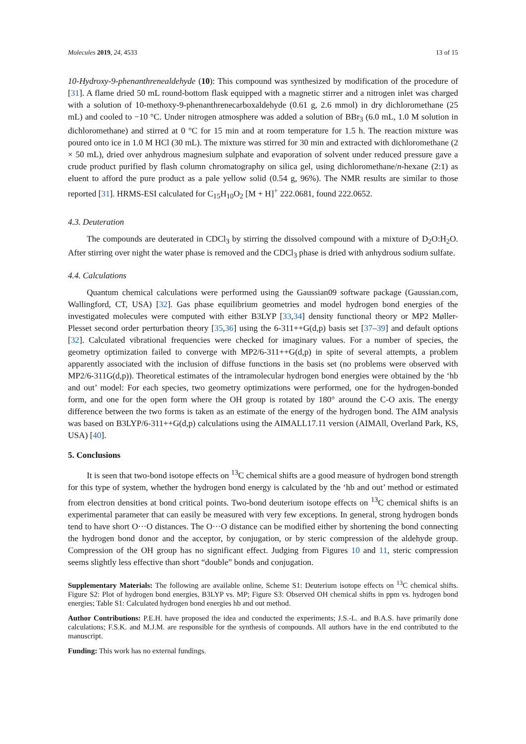Molecules 2019, 24, 4533 13 of 15
10-Hydroxy-9-phenanthrenealdehyde (10): This compound was synthesized by modification of the procedure of [31]. A flame dried 50 mL round-bottom flask equipped with a magnetic stirrer and a nitrogen inlet was charged with a solution of 10-methoxy-9-phenanthrenecarboxaldehyde (0.61 g, 2.6 mmol) in dry dichloromethane (25 mL) and cooled to −10 °C. Under nitrogen atmosphere was added a solution of BBr<sub>3</sub> (6.0 mL, 1.0 M solution in dichloromethane) and stirred at 0 °C for 15 min and at room temperature for 1.5 h. The reaction mixture was poured onto ice in 1.0 M HCl (30 mL). The mixture was stirred for 30 min and extracted with dichloromethane (2 × 50 mL), dried over anhydrous magnesium sulphate and evaporation of solvent under reduced pressure gave a crude product purified by flash column chromatography on silica gel, using dichloromethane/n-hexane (2:1) as eluent to afford the pure product as a pale yellow solid (0.54 g, 96%). The NMR results are similar to those reported [31]. HRMS-ESI calculated for C<sub>15</sub>H<sub>10</sub>O<sub>2</sub> [M + H]<sup>+</sup> 222.0681, found 222.0652.
4.3. Deuteration
The compounds are deuterated in CDCl<sub>3</sub> by stirring the dissolved compound with a mixture of D<sub>2</sub>O:H<sub>2</sub>O. After stirring over night the water phase is removed and the CDCl<sub>3</sub> phase is dried with anhydrous sodium sulfate.
4.4. Calculations
Quantum chemical calculations were performed using the Gaussian09 software package (Gaussian.com, Wallingford, CT, USA) [32]. Gas phase equilibrium geometries and model hydrogen bond energies of the investigated molecules were computed with either B3LYP [33,34] density functional theory or MP2 Møller-Plesset second order perturbation theory [35,36] using the 6-311++G(d,p) basis set [37–39] and default options [32]. Calculated vibrational frequencies were checked for imaginary values. For a number of species, the geometry optimization failed to converge with MP2/6-311++G(d,p) in spite of several attempts, a problem apparently associated with the inclusion of diffuse functions in the basis set (no problems were observed with MP2/6-311G(d,p)). Theoretical estimates of the intramolecular hydrogen bond energies were obtained by the ‘hb and out’ model: For each species, two geometry optimizations were performed, one for the hydrogen-bonded form, and one for the open form where the OH group is rotated by 180° around the C-O axis. The energy difference between the two forms is taken as an estimate of the energy of the hydrogen bond. The AIM analysis was based on B3LYP/6-311++G(d,p) calculations using the AIMALL17.11 version (AIMAll, Overland Park, KS, USA) [40].
5. Conclusions
It is seen that two-bond isotope effects on <sup>13</sup>C chemical shifts are a good measure of hydrogen bond strength for this type of system, whether the hydrogen bond energy is calculated by the ‘hb and out’ method or estimated from electron densities at bond critical points. Two-bond deuterium isotope effects on <sup>13</sup>C chemical shifts is an experimental parameter that can easily be measured with very few exceptions. In general, strong hydrogen bonds tend to have short O···O distances. The O···O distance can be modified either by shortening the bond connecting the hydrogen bond donor and the acceptor, by conjugation, or by steric compression of the aldehyde group. Compression of the OH group has no significant effect. Judging from Figures 10 and 11, steric compression seems slightly less effective than short “double” bonds and conjugation.
Supplementary Materials: The following are available online, Scheme S1: Deuterium isotope effects on <sup>13</sup>C chemical shifts. Figure S2: Plot of hydrogen bond energies, B3LYP vs. MP; Figure S3: Observed OH chemical shifts in ppm vs. hydrogen bond energies; Table S1: Calculated hydrogen bond energies hb and out method.
Author Contributions: P.E.H. have proposed the idea and conducted the experiments; J.S.-L. and B.A.S. have primarily done calculations; F.S.K. and M.J.M. are responsible for the synthesis of compounds. All authors have in the end contributed to the manuscript.
Funding: This work has no external fundings.